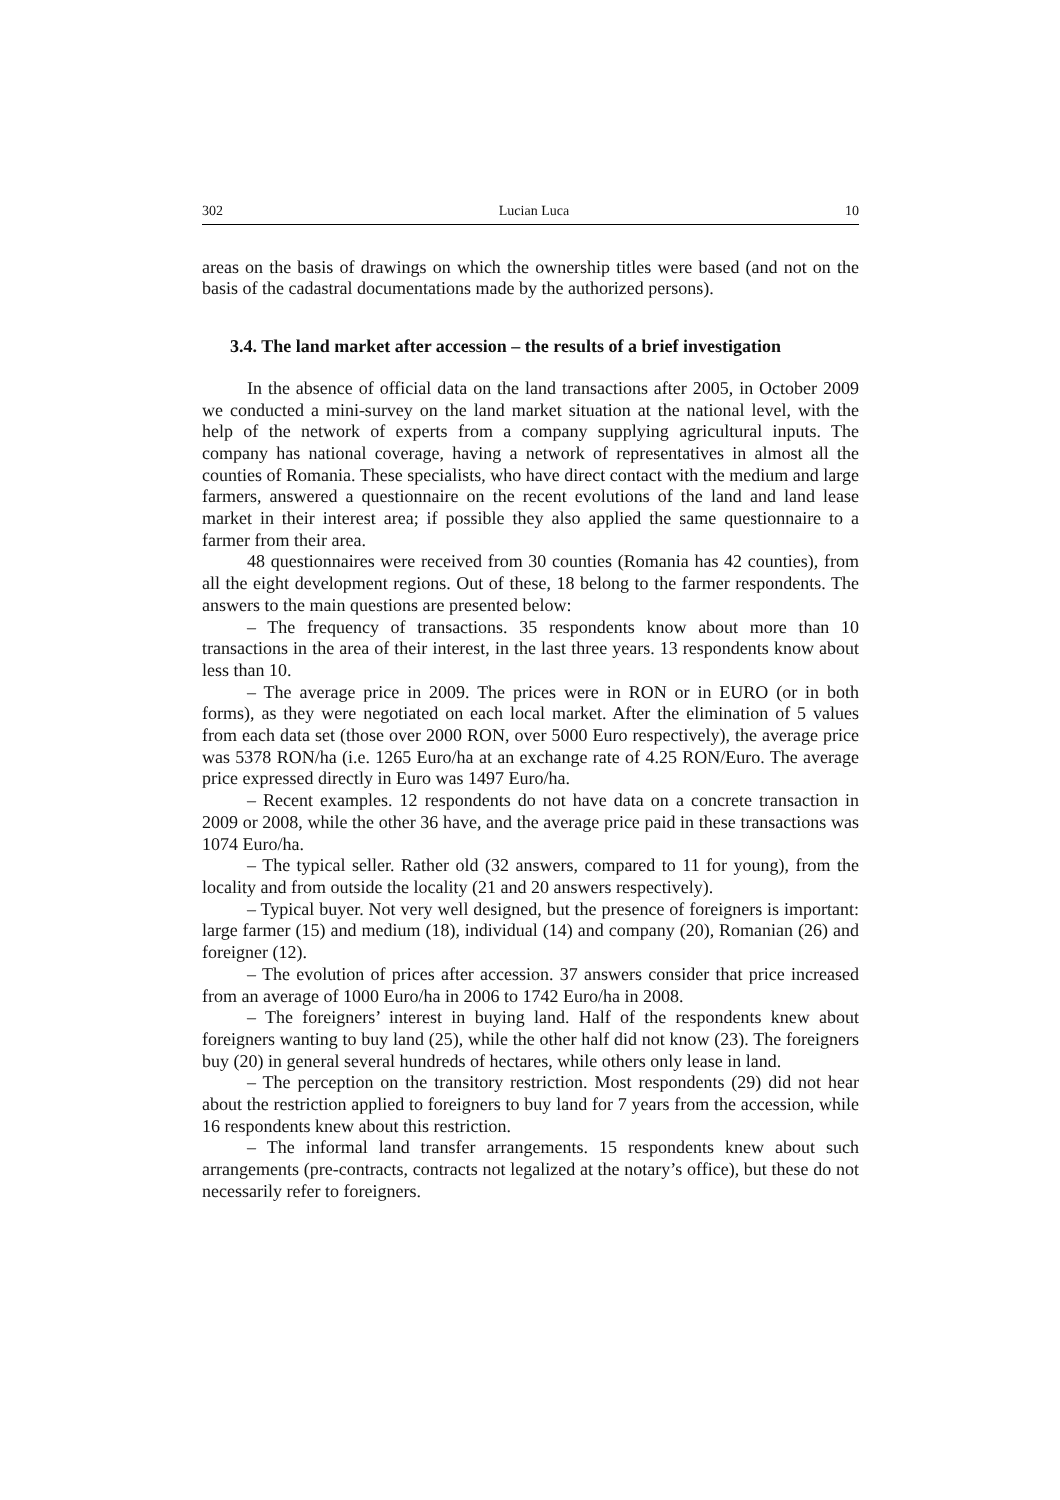302 Lucian Luca 10
areas on the basis of drawings on which the ownership titles were based (and not on the basis of the cadastral documentations made by the authorized persons).
3.4. The land market after accession – the results of a brief investigation
In the absence of official data on the land transactions after 2005, in October 2009 we conducted a mini-survey on the land market situation at the national level, with the help of the network of experts from a company supplying agricultural inputs. The company has national coverage, having a network of representatives in almost all the counties of Romania. These specialists, who have direct contact with the medium and large farmers, answered a questionnaire on the recent evolutions of the land and land lease market in their interest area; if possible they also applied the same questionnaire to a farmer from their area.
48 questionnaires were received from 30 counties (Romania has 42 counties), from all the eight development regions. Out of these, 18 belong to the farmer respondents. The answers to the main questions are presented below:
– The frequency of transactions. 35 respondents know about more than 10 transactions in the area of their interest, in the last three years. 13 respondents know about less than 10.
– The average price in 2009. The prices were in RON or in EURO (or in both forms), as they were negotiated on each local market. After the elimination of 5 values from each data set (those over 2000 RON, over 5000 Euro respectively), the average price was 5378 RON/ha (i.e. 1265 Euro/ha at an exchange rate of 4.25 RON/Euro. The average price expressed directly in Euro was 1497 Euro/ha.
– Recent examples. 12 respondents do not have data on a concrete transaction in 2009 or 2008, while the other 36 have, and the average price paid in these transactions was 1074 Euro/ha.
– The typical seller. Rather old (32 answers, compared to 11 for young), from the locality and from outside the locality (21 and 20 answers respectively).
– Typical buyer. Not very well designed, but the presence of foreigners is important: large farmer (15) and medium (18), individual (14) and company (20), Romanian (26) and foreigner (12).
– The evolution of prices after accession. 37 answers consider that price increased from an average of 1000 Euro/ha in 2006 to 1742 Euro/ha in 2008.
– The foreigners’ interest in buying land. Half of the respondents knew about foreigners wanting to buy land (25), while the other half did not know (23). The foreigners buy (20) in general several hundreds of hectares, while others only lease in land.
– The perception on the transitory restriction. Most respondents (29) did not hear about the restriction applied to foreigners to buy land for 7 years from the accession, while 16 respondents knew about this restriction.
– The informal land transfer arrangements. 15 respondents knew about such arrangements (pre-contracts, contracts not legalized at the notary’s office), but these do not necessarily refer to foreigners.